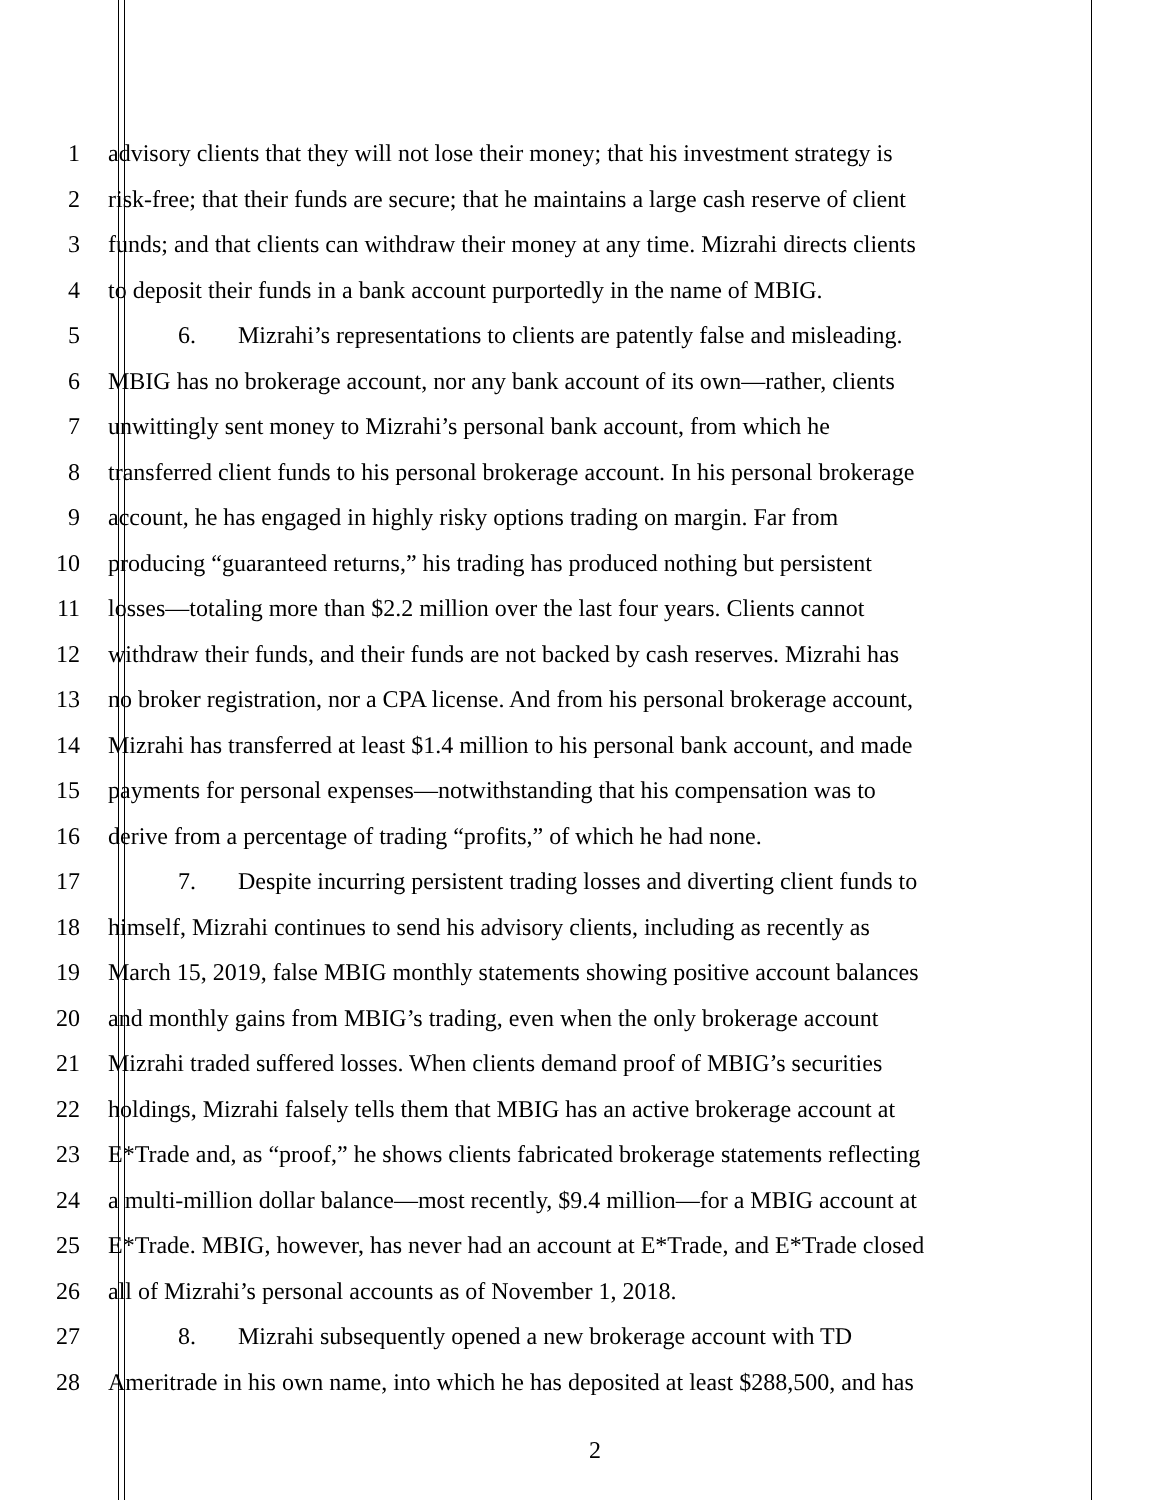1 advisory clients that they will not lose their money; that his investment strategy is
2 risk-free; that their funds are secure; that he maintains a large cash reserve of client
3 funds; and that clients can withdraw their money at any time. Mizrahi directs clients
4 to deposit their funds in a bank account purportedly in the name of MBIG.
5 6. Mizrahi’s representations to clients are patently false and misleading.
6 MBIG has no brokerage account, nor any bank account of its own—rather, clients
7 unwittingly sent money to Mizrahi’s personal bank account, from which he
8 transferred client funds to his personal brokerage account. In his personal brokerage
9 account, he has engaged in highly risky options trading on margin. Far from
10 producing “guaranteed returns,” his trading has produced nothing but persistent
11 losses—totaling more than $2.2 million over the last four years. Clients cannot
12 withdraw their funds, and their funds are not backed by cash reserves. Mizrahi has
13 no broker registration, nor a CPA license. And from his personal brokerage account,
14 Mizrahi has transferred at least $1.4 million to his personal bank account, and made
15 payments for personal expenses—notwithstanding that his compensation was to
16 derive from a percentage of trading “profits,” of which he had none.
17 7. Despite incurring persistent trading losses and diverting client funds to
18 himself, Mizrahi continues to send his advisory clients, including as recently as
19 March 15, 2019, false MBIG monthly statements showing positive account balances
20 and monthly gains from MBIG’s trading, even when the only brokerage account
21 Mizrahi traded suffered losses. When clients demand proof of MBIG’s securities
22 holdings, Mizrahi falsely tells them that MBIG has an active brokerage account at
23 E*Trade and, as “proof,” he shows clients fabricated brokerage statements reflecting
24 a multi-million dollar balance—most recently, $9.4 million—for a MBIG account at
25 E*Trade. MBIG, however, has never had an account at E*Trade, and E*Trade closed
26 all of Mizrahi’s personal accounts as of November 1, 2018.
27 8. Mizrahi subsequently opened a new brokerage account with TD
28 Ameritrade in his own name, into which he has deposited at least $288,500, and has
2